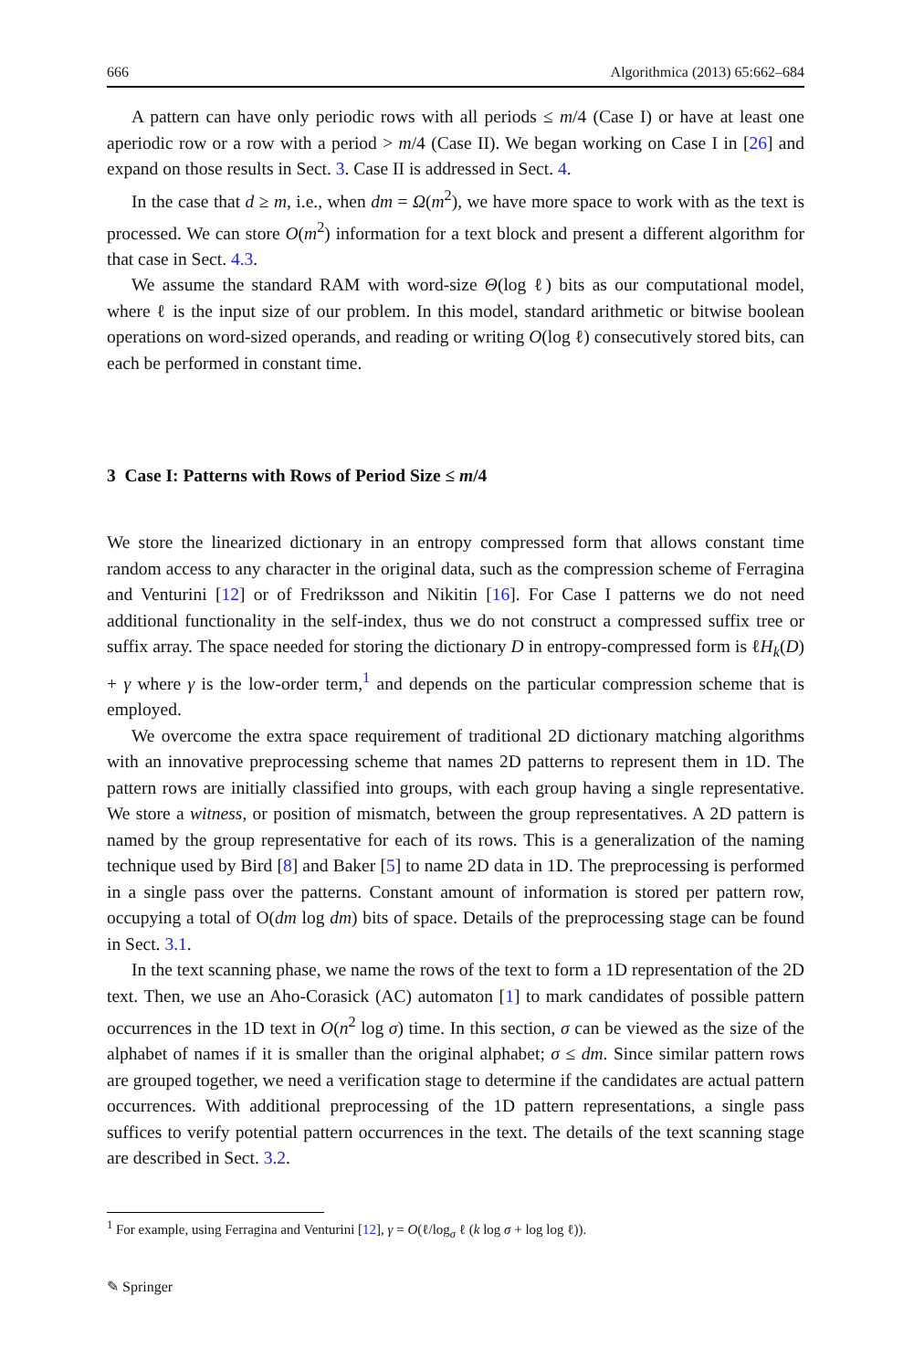666 Algorithmica (2013) 65:662–684
A pattern can have only periodic rows with all periods ≤ m/4 (Case I) or have at least one aperiodic row or a row with a period > m/4 (Case II). We began working on Case I in [26] and expand on those results in Sect. 3. Case II is addressed in Sect. 4.
In the case that d ≥ m, i.e., when dm = Ω(m<sup>2</sup>), we have more space to work with as the text is processed. We can store O(m<sup>2</sup>) information for a text block and present a different algorithm for that case in Sect. 4.3.
We assume the standard RAM with word-size Θ(log ℓ) bits as our computational model, where ℓ is the input size of our problem. In this model, standard arithmetic or bitwise boolean operations on word-sized operands, and reading or writing O(log ℓ) consecutively stored bits, can each be performed in constant time.
3 Case I: Patterns with Rows of Period Size ≤ m/4
We store the linearized dictionary in an entropy compressed form that allows constant time random access to any character in the original data, such as the compression scheme of Ferragina and Venturini [12] or of Fredriksson and Nikitin [16]. For Case I patterns we do not need additional functionality in the self-index, thus we do not construct a compressed suffix tree or suffix array. The space needed for storing the dictionary D in entropy-compressed form is ℓH<sub>k</sub>(D) + γ where γ is the low-order term,<sup>1</sup> and depends on the particular compression scheme that is employed.
We overcome the extra space requirement of traditional 2D dictionary matching algorithms with an innovative preprocessing scheme that names 2D patterns to represent them in 1D. The pattern rows are initially classified into groups, with each group having a single representative. We store a witness, or position of mismatch, between the group representatives. A 2D pattern is named by the group representative for each of its rows. This is a generalization of the naming technique used by Bird [8] and Baker [5] to name 2D data in 1D. The preprocessing is performed in a single pass over the patterns. Constant amount of information is stored per pattern row, occupying a total of O(dm log dm) bits of space. Details of the preprocessing stage can be found in Sect. 3.1.
In the text scanning phase, we name the rows of the text to form a 1D representation of the 2D text. Then, we use an Aho-Corasick (AC) automaton [1] to mark candidates of possible pattern occurrences in the 1D text in O(n<sup>2</sup> log σ) time. In this section, σ can be viewed as the size of the alphabet of names if it is smaller than the original alphabet; σ ≤ dm. Since similar pattern rows are grouped together, we need a verification stage to determine if the candidates are actual pattern occurrences. With additional preprocessing of the 1D pattern representations, a single pass suffices to verify potential pattern occurrences in the text. The details of the text scanning stage are described in Sect. 3.2.
<sup>1</sup> For example, using Ferragina and Venturini [12], γ = O(ℓ/log<sub>σ</sub> ℓ (k log σ + log log ℓ)).
✎ Springer